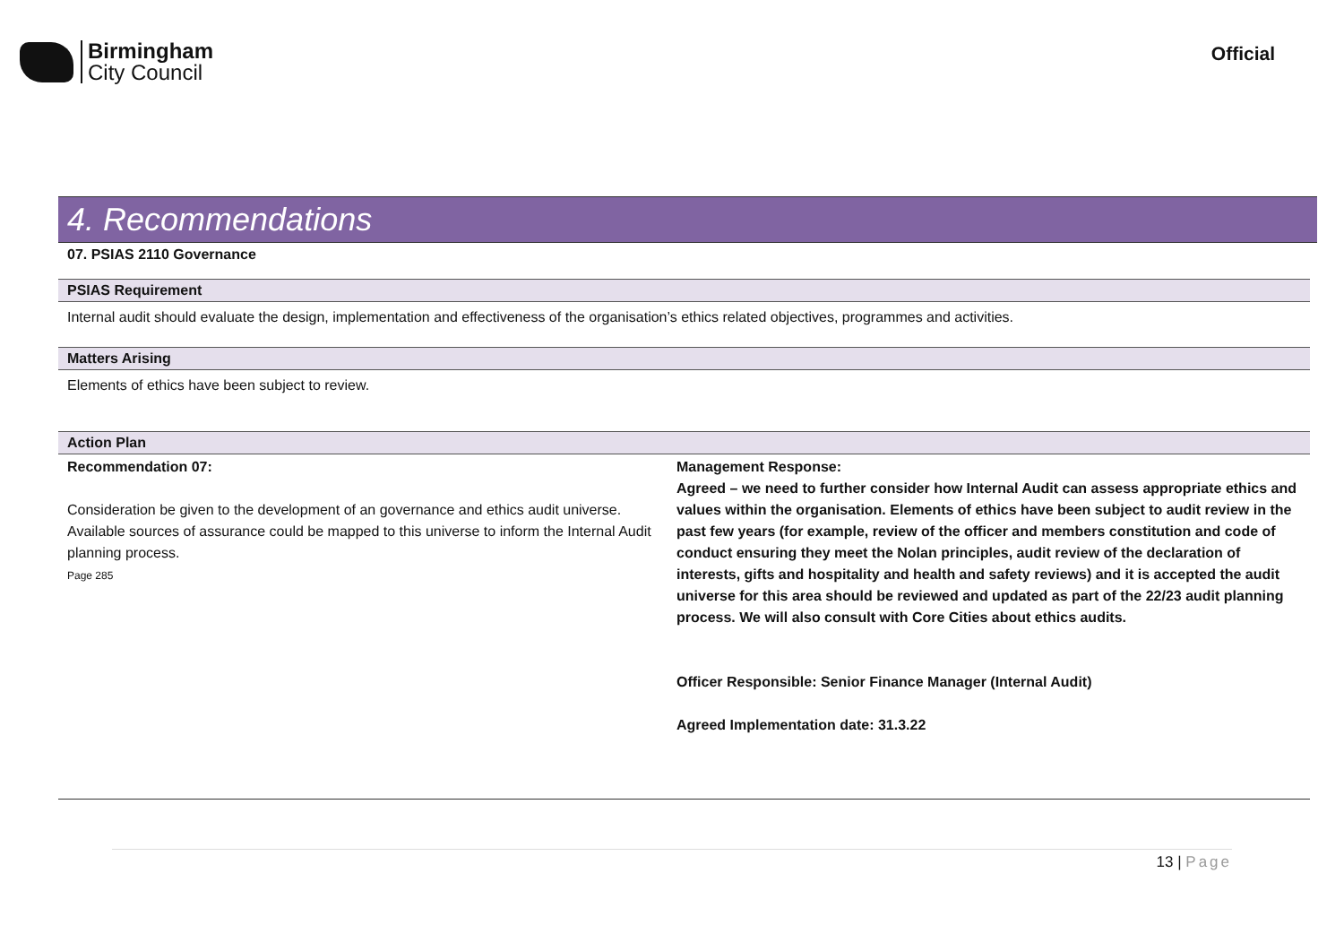Birmingham
City Council
Official
4. Recommendations
07. PSIAS 2110 Governance
PSIAS Requirement
Internal audit should evaluate the design, implementation and effectiveness of the organisation’s ethics related objectives, programmes and activities.
Matters Arising
Elements of ethics have been subject to review.
Action Plan
| Recommendation 07: Consideration be given to the development of an governance and ethics audit universe. Available sources of assurance could be mapped to this universe to inform the Internal Audit planning process. Page 285 | Management Response: Agreed – we need to further consider how Internal Audit can assess appropriate ethics and values within the organisation. Elements of ethics have been subject to audit review in the past few years (for example, review of the officer and members constitution and code of conduct ensuring they meet the Nolan principles, audit review of the declaration of interests, gifts and hospitality and health and safety reviews) and it is accepted the audit universe for this area should be reviewed and updated as part of the 22/23 audit planning process. We will also consult with Core Cities about ethics audits. Officer Responsible: Senior Finance Manager (Internal Audit) Agreed Implementation date: 31.3.22 |
13 | Page